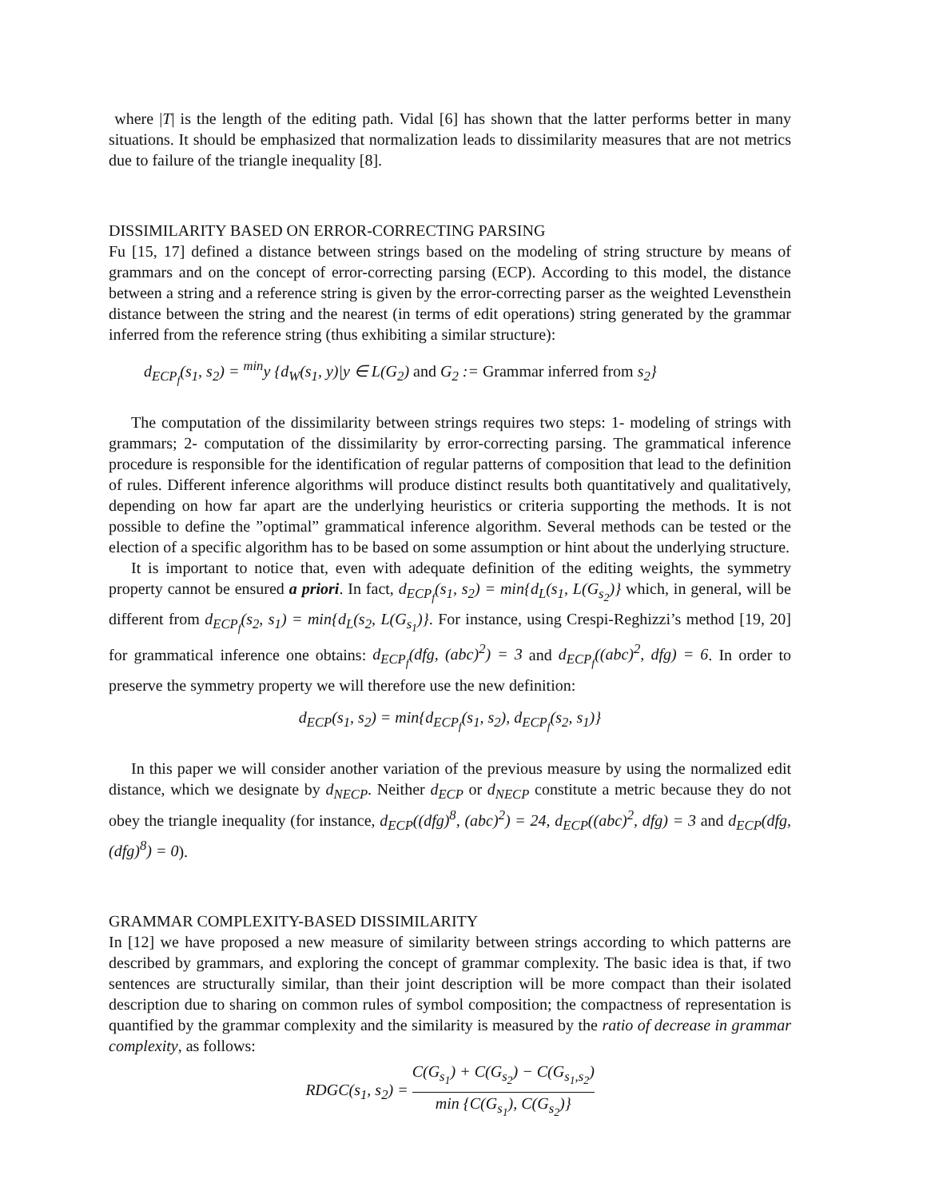where |T| is the length of the editing path. Vidal [6] has shown that the latter performs better in many situations. It should be emphasized that normalization leads to dissimilarity measures that are not metrics due to failure of the triangle inequality [8].
DISSIMILARITY BASED ON ERROR-CORRECTING PARSING
Fu [15, 17] defined a distance between strings based on the modeling of string structure by means of grammars and on the concept of error-correcting parsing (ECP). According to this model, the distance between a string and a reference string is given by the error-correcting parser as the weighted Levensthein distance between the string and the nearest (in terms of edit operations) string generated by the grammar inferred from the reference string (thus exhibiting a similar structure):
d<sub>ECP<sub>f</sub></sub>(s<sub>1</sub>, s<sub>2</sub>) = <sup>min</sup>y {d<sub>W</sub>(s<sub>1</sub>, y)|y ∈ L(G<sub>2</sub>) and G<sub>2</sub> := Grammar inferred from s<sub>2</sub>}
The computation of the dissimilarity between strings requires two steps: 1- modeling of strings with grammars; 2- computation of the dissimilarity by error-correcting parsing. The grammatical inference procedure is responsible for the identification of regular patterns of composition that lead to the definition of rules. Different inference algorithms will produce distinct results both quantitatively and qualitatively, depending on how far apart are the underlying heuristics or criteria supporting the methods. It is not possible to define the ”optimal” grammatical inference algorithm. Several methods can be tested or the election of a specific algorithm has to be based on some assumption or hint about the underlying structure.
It is important to notice that, even with adequate definition of the editing weights, the symmetry property cannot be ensured a priori. In fact, d<sub>ECP<sub>f</sub></sub>(s<sub>1</sub>, s<sub>2</sub>) = min{d<sub>L</sub>(s<sub>1</sub>, L(G<sub>s<sub>2</sub></sub>)} which, in general, will be different from d<sub>ECP<sub>f</sub></sub>(s<sub>2</sub>, s<sub>1</sub>) = min{d<sub>L</sub>(s<sub>2</sub>, L(G<sub>s<sub>1</sub></sub>)}. For instance, using Crespi-Reghizzi’s method [19, 20] for grammatical inference one obtains: d<sub>ECP<sub>f</sub></sub>(dfg, (abc)<sup>2</sup>) = 3 and d<sub>ECP<sub>f</sub></sub>((abc)<sup>2</sup>, dfg) = 6. In order to preserve the symmetry property we will therefore use the new definition:
d<sub>ECP</sub>(s<sub>1</sub>, s<sub>2</sub>) = min{d<sub>ECP<sub>f</sub></sub>(s<sub>1</sub>, s<sub>2</sub>), d<sub>ECP<sub>f</sub></sub>(s<sub>2</sub>, s<sub>1</sub>)}
In this paper we will consider another variation of the previous measure by using the normalized edit distance, which we designate by d<sub>NECP</sub>. Neither d<sub>ECP</sub> or d<sub>NECP</sub> constitute a metric because they do not obey the triangle inequality (for instance, d<sub>ECP</sub>((dfg)<sup>8</sup>, (abc)<sup>2</sup>) = 24, d<sub>ECP</sub>((abc)<sup>2</sup>, dfg) = 3 and d<sub>ECP</sub>(dfg, (dfg)<sup>8</sup>) = 0).
GRAMMAR COMPLEXITY-BASED DISSIMILARITY
In [12] we have proposed a new measure of similarity between strings according to which patterns are described by grammars, and exploring the concept of grammar complexity. The basic idea is that, if two sentences are structurally similar, than their joint description will be more compact than their isolated description due to sharing on common rules of symbol composition; the compactness of representation is quantified by the grammar complexity and the similarity is measured by the ratio of decrease in grammar complexity, as follows:
RDGC(s<sub>1</sub>, s<sub>2</sub>) = C(G<sub>s<sub>1</sub></sub>) + C(G<sub>s<sub>2</sub></sub>) − C(G<sub>s<sub>1</sub>,s<sub>2</sub></sub>) min {C(G<sub>s<sub>1</sub></sub>), C(G<sub>s<sub>2</sub></sub>)}